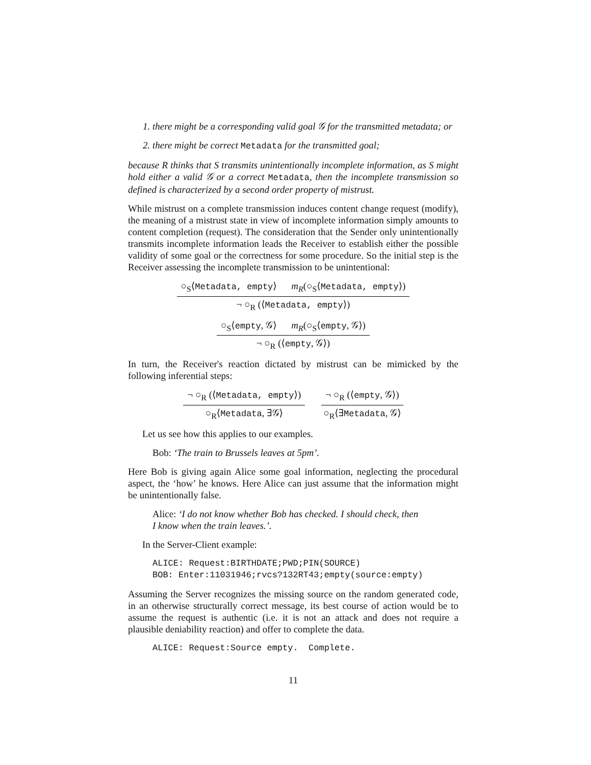1. there might be a corresponding valid goal 𝒢 for the transmitted metadata; or
2. there might be correct Metadata for the transmitted goal;
because R thinks that S transmits unintentionally incomplete information, as S might hold either a valid 𝒢 or a correct Metadata, then the incomplete transmission so defined is characterized by a second order property of mistrust.
While mistrust on a complete transmission induces content change request (modify), the meaning of a mistrust state in view of incomplete information simply amounts to content completion (request). The consideration that the Sender only unintentionally transmits incomplete information leads the Receiver to establish either the possible validity of some goal or the correctness for some procedure. So the initial step is the Receiver assessing the incomplete transmission to be unintentional:
○<sub>S</sub>⟨Metadata, empty⟩ m<sub>R</sub>(○<sub>S</sub>⟨Metadata, empty⟩)
¬ ○<sub>R</sub> (⟨Metadata, empty⟩)
○<sub>S</sub>⟨empty, 𝒢⟩ m<sub>R</sub>(○<sub>S</sub>⟨empty, 𝒢⟩)
¬ ○<sub>R</sub> (⟨empty, 𝒢⟩)
In turn, the Receiver's reaction dictated by mistrust can be mimicked by the following inferential steps:
¬ ○<sub>R</sub> (⟨Metadata, empty⟩)
○<sub>R</sub>⟨Metadata, ∃𝒢⟩
¬ ○<sub>R</sub> (⟨empty, 𝒢⟩)
○<sub>R</sub>⟨∃Metadata, 𝒢⟩
Let us see how this applies to our examples.
Bob: ‘The train to Brussels leaves at 5pm’.
Here Bob is giving again Alice some goal information, neglecting the procedural aspect, the ‘how’ he knows. Here Alice can just assume that the information might be unintentionally false.
Alice: ‘I do not know whether Bob has checked. I should check, then
I know when the train leaves.’.
In the Server-Client example:
ALICE: Request:BIRTHDATE;PWD;PIN(SOURCE) BOB: Enter:11031946;rvcs?132RT43;empty(source:empty)
Assuming the Server recognizes the missing source on the random generated code, in an otherwise structurally correct message, its best course of action would be to assume the request is authentic (i.e. it is not an attack and does not require a plausible deniability reaction) and offer to complete the data.
ALICE: Request:Source empty. Complete.
11